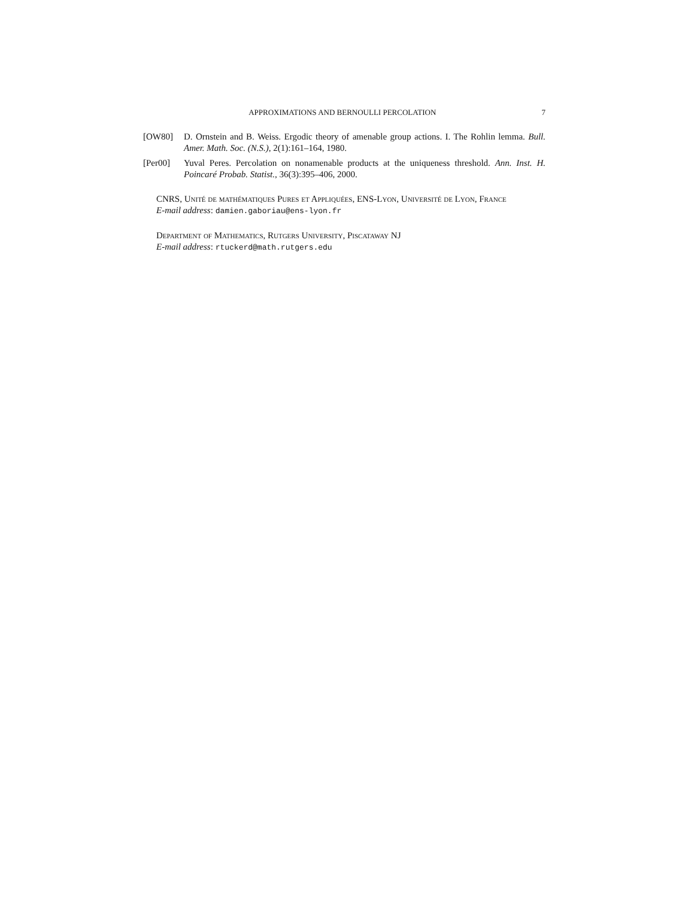APPROXIMATIONS AND BERNOULLI PERCOLATION 7
[OW80] D. Ornstein and B. Weiss. Ergodic theory of amenable group actions. I. The Rohlin lemma. Bull. Amer. Math. Soc. (N.S.), 2(1):161–164, 1980.
[Per00] Yuval Peres. Percolation on nonamenable products at the uniqueness threshold. Ann. Inst. H. Poincaré Probab. Statist., 36(3):395–406, 2000.
CNRS, Unité de mathématiques Pures et Appliquées, ENS-Lyon, Université de Lyon, France
E-mail address: damien.gaboriau@ens-lyon.fr
Department of Mathematics, Rutgers University, Piscataway NJ
E-mail address: rtuckerd@math.rutgers.edu